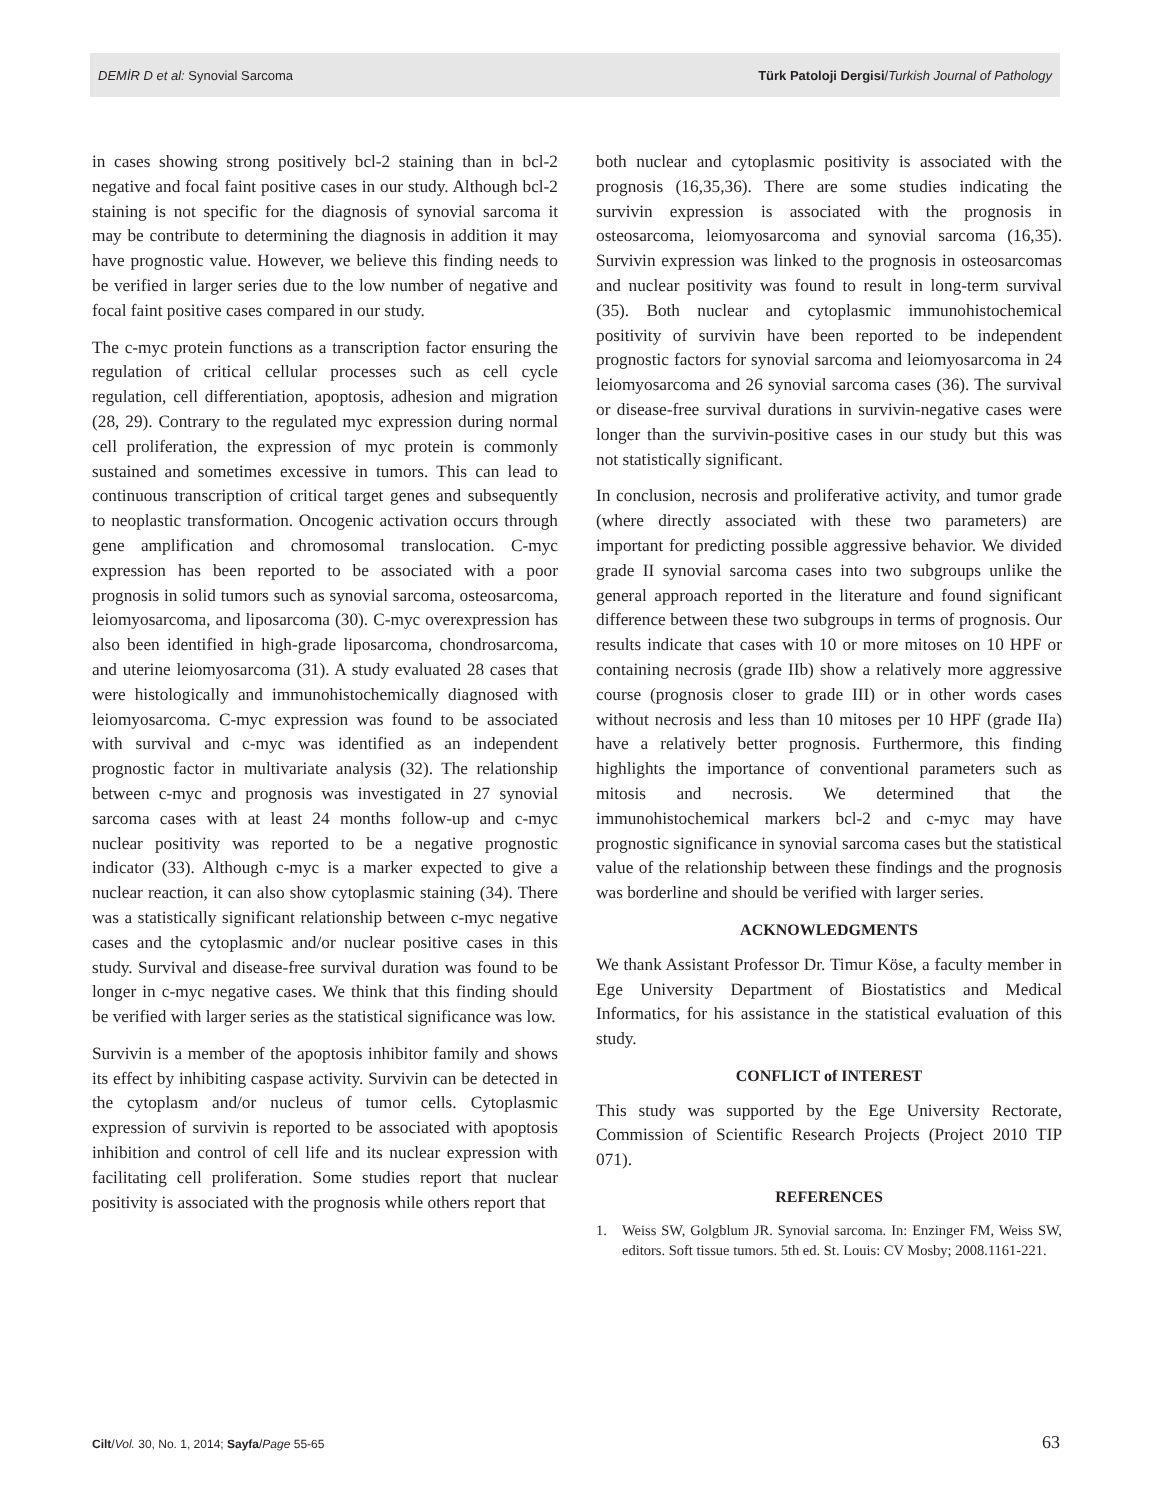DEMİR D et al: Synovial Sarcoma
Türk Patoloji Dergisi/Turkish Journal of Pathology
in cases showing strong positively bcl-2 staining than in bcl-2 negative and focal faint positive cases in our study. Although bcl-2 staining is not specific for the diagnosis of synovial sarcoma it may be contribute to determining the diagnosis in addition it may have prognostic value. However, we believe this finding needs to be verified in larger series due to the low number of negative and focal faint positive cases compared in our study.
The c-myc protein functions as a transcription factor ensuring the regulation of critical cellular processes such as cell cycle regulation, cell differentiation, apoptosis, adhesion and migration (28, 29). Contrary to the regulated myc expression during normal cell proliferation, the expression of myc protein is commonly sustained and sometimes excessive in tumors. This can lead to continuous transcription of critical target genes and subsequently to neoplastic transformation. Oncogenic activation occurs through gene amplification and chromosomal translocation. C-myc expression has been reported to be associated with a poor prognosis in solid tumors such as synovial sarcoma, osteosarcoma, leiomyosarcoma, and liposarcoma (30). C-myc overexpression has also been identified in high-grade liposarcoma, chondrosarcoma, and uterine leiomyosarcoma (31). A study evaluated 28 cases that were histologically and immunohistochemically diagnosed with leiomyosarcoma. C-myc expression was found to be associated with survival and c-myc was identified as an independent prognostic factor in multivariate analysis (32). The relationship between c-myc and prognosis was investigated in 27 synovial sarcoma cases with at least 24 months follow-up and c-myc nuclear positivity was reported to be a negative prognostic indicator (33). Although c-myc is a marker expected to give a nuclear reaction, it can also show cytoplasmic staining (34). There was a statistically significant relationship between c-myc negative cases and the cytoplasmic and/or nuclear positive cases in this study. Survival and disease-free survival duration was found to be longer in c-myc negative cases. We think that this finding should be verified with larger series as the statistical significance was low.
Survivin is a member of the apoptosis inhibitor family and shows its effect by inhibiting caspase activity. Survivin can be detected in the cytoplasm and/or nucleus of tumor cells. Cytoplasmic expression of survivin is reported to be associated with apoptosis inhibition and control of cell life and its nuclear expression with facilitating cell proliferation. Some studies report that nuclear positivity is associated with the prognosis while others report that
both nuclear and cytoplasmic positivity is associated with the prognosis (16,35,36). There are some studies indicating the survivin expression is associated with the prognosis in osteosarcoma, leiomyosarcoma and synovial sarcoma (16,35). Survivin expression was linked to the prognosis in osteosarcomas and nuclear positivity was found to result in long-term survival (35). Both nuclear and cytoplasmic immunohistochemical positivity of survivin have been reported to be independent prognostic factors for synovial sarcoma and leiomyosarcoma in 24 leiomyosarcoma and 26 synovial sarcoma cases (36). The survival or disease-free survival durations in survivin-negative cases were longer than the survivin-positive cases in our study but this was not statistically significant.
In conclusion, necrosis and proliferative activity, and tumor grade (where directly associated with these two parameters) are important for predicting possible aggressive behavior. We divided grade II synovial sarcoma cases into two subgroups unlike the general approach reported in the literature and found significant difference between these two subgroups in terms of prognosis. Our results indicate that cases with 10 or more mitoses on 10 HPF or containing necrosis (grade IIb) show a relatively more aggressive course (prognosis closer to grade III) or in other words cases without necrosis and less than 10 mitoses per 10 HPF (grade IIa) have a relatively better prognosis. Furthermore, this finding highlights the importance of conventional parameters such as mitosis and necrosis. We determined that the immunohistochemical markers bcl-2 and c-myc may have prognostic significance in synovial sarcoma cases but the statistical value of the relationship between these findings and the prognosis was borderline and should be verified with larger series.
ACKNOWLEDGMENTS
We thank Assistant Professor Dr. Timur Köse, a faculty member in Ege University Department of Biostatistics and Medical Informatics, for his assistance in the statistical evaluation of this study.
CONFLICT of INTEREST
This study was supported by the Ege University Rectorate, Commission of Scientific Research Projects (Project 2010 TIP 071).
REFERENCES
1. Weiss SW, Golgblum JR. Synovial sarcoma. In: Enzinger FM, Weiss SW, editors. Soft tissue tumors. 5th ed. St. Louis: CV Mosby; 2008.1161-221.
Cilt/Vol. 30, No. 1, 2014; Sayfa/Page 55-65
63